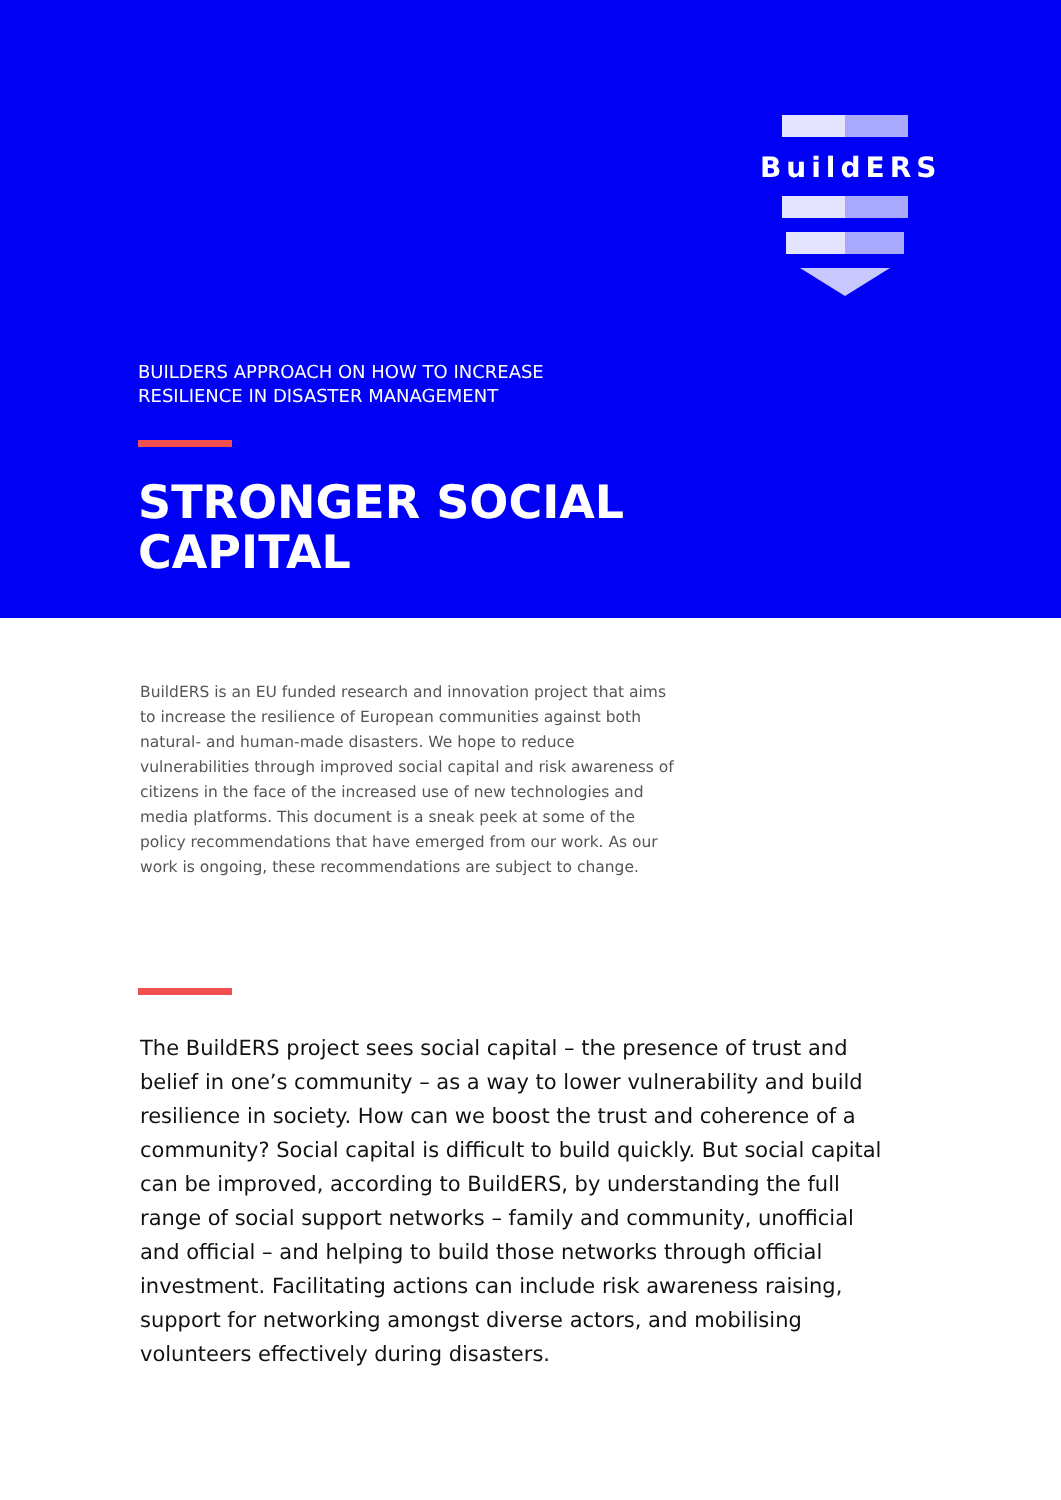BuildERS
BUILDERS APPROACH ON HOW TO INCREASE
RESILIENCE IN DISASTER MANAGEMENT
STRONGER SOCIAL
CAPITAL
BuildERS is an EU funded research and innovation project that aims to increase the resilience of European communities against both natural- and human-made disasters. We hope to reduce vulnerabilities through improved social capital and risk awareness of citizens in the face of the increased use of new technologies and media platforms. This document is a sneak peek at some of the policy recommendations that have emerged from our work. As our work is ongoing, these recommendations are subject to change.
The BuildERS project sees social capital – the presence of trust and belief in one’s community – as a way to lower vulnerability and build resilience in society. How can we boost the trust and coherence of a community? Social capital is difficult to build quickly. But social capital can be improved, according to BuildERS, by understanding the full range of social support networks – family and community, unofficial and official – and helping to build those networks through official investment. Facilitating actions can include risk awareness raising, support for networking amongst diverse actors, and mobilising volunteers effectively during disasters.